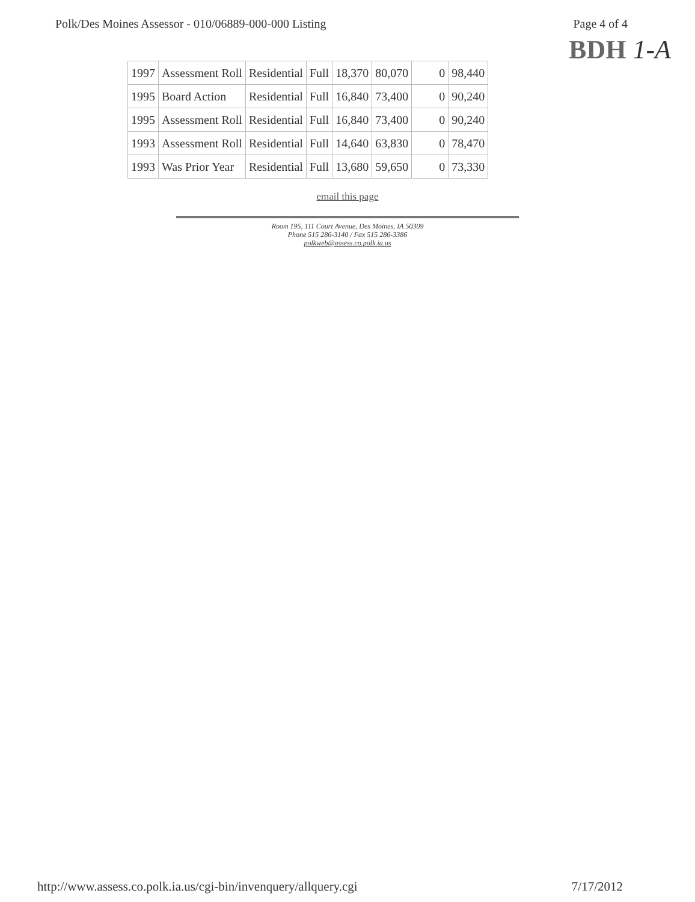Polk/Des Moines Assessor - 010/06889-000-000 Listing
Page 4 of 4
BDH 1-A
| 1997 | Assessment Roll | Residential | Full | 18,370 | 80,070 | 0 | 98,440 |
| 1995 | Board Action | Residential | Full | 16,840 | 73,400 | 0 | 90,240 |
| 1995 | Assessment Roll | Residential | Full | 16,840 | 73,400 | 0 | 90,240 |
| 1993 | Assessment Roll | Residential | Full | 14,640 | 63,830 | 0 | 78,470 |
| 1993 | Was Prior Year | Residential | Full | 13,680 | 59,650 | 0 | 73,330 |
email this page
Room 195, 111 Court Avenue, Des Moines, IA 50309
Phone 515 286-3140 / Fax 515 286-3386
polkweb@assess.co.polk.ia.us
http://www.assess.co.polk.ia.us/cgi-bin/invenquery/allquery.cgi
7/17/2012